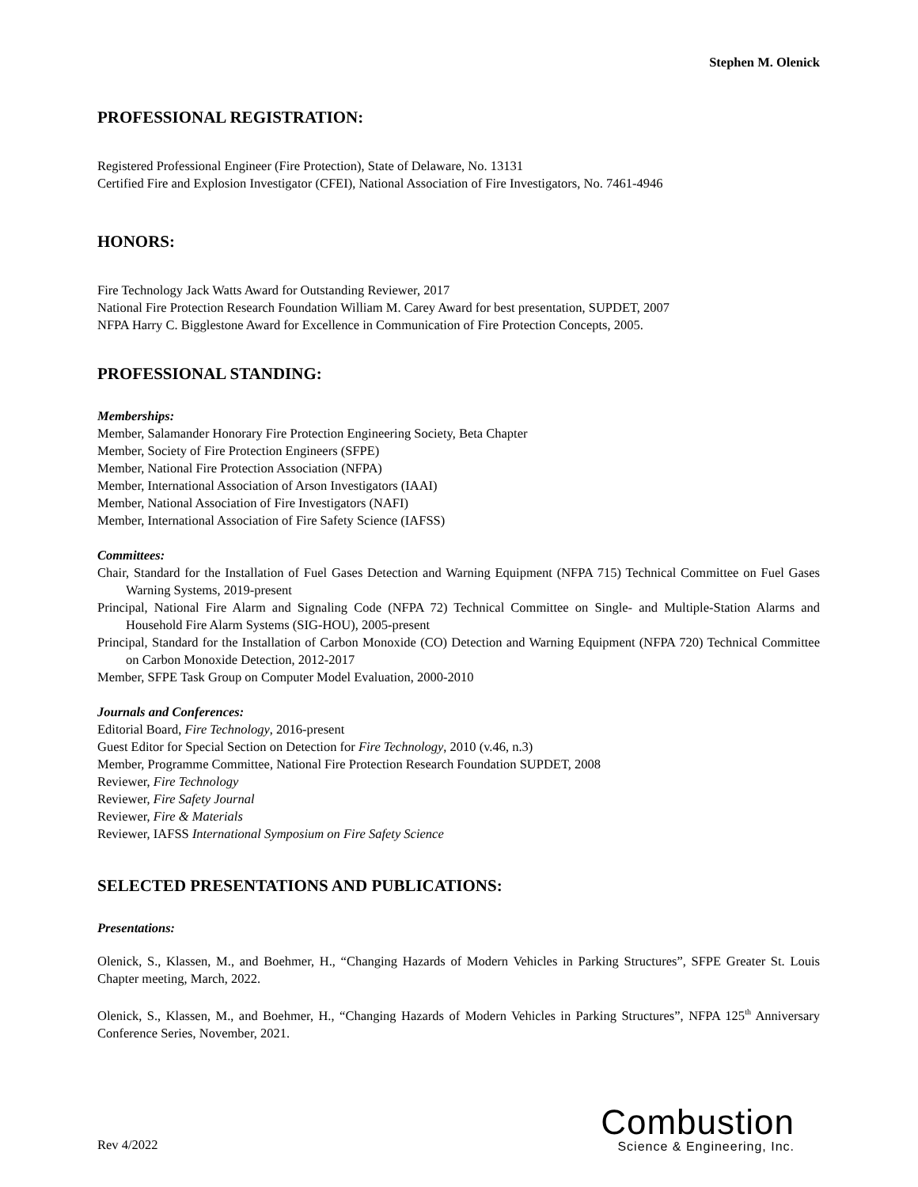Stephen M. Olenick
PROFESSIONAL REGISTRATION:
Registered Professional Engineer (Fire Protection), State of Delaware, No. 13131
Certified Fire and Explosion Investigator (CFEI), National Association of Fire Investigators, No. 7461-4946
HONORS:
Fire Technology Jack Watts Award for Outstanding Reviewer, 2017
National Fire Protection Research Foundation William M. Carey Award for best presentation, SUPDET, 2007
NFPA Harry C. Bigglestone Award for Excellence in Communication of Fire Protection Concepts, 2005.
PROFESSIONAL STANDING:
Memberships:
Member, Salamander Honorary Fire Protection Engineering Society, Beta Chapter
Member, Society of Fire Protection Engineers (SFPE)
Member, National Fire Protection Association (NFPA)
Member, International Association of Arson Investigators (IAAI)
Member, National Association of Fire Investigators (NAFI)
Member, International Association of Fire Safety Science (IAFSS)
Committees:
Chair, Standard for the Installation of Fuel Gases Detection and Warning Equipment (NFPA 715) Technical Committee on Fuel Gases Warning Systems, 2019-present
Principal, National Fire Alarm and Signaling Code (NFPA 72) Technical Committee on Single- and Multiple-Station Alarms and Household Fire Alarm Systems (SIG-HOU), 2005-present
Principal, Standard for the Installation of Carbon Monoxide (CO) Detection and Warning Equipment (NFPA 720) Technical Committee on Carbon Monoxide Detection, 2012-2017
Member, SFPE Task Group on Computer Model Evaluation, 2000-2010
Journals and Conferences:
Editorial Board, Fire Technology, 2016-present
Guest Editor for Special Section on Detection for Fire Technology, 2010 (v.46, n.3)
Member, Programme Committee, National Fire Protection Research Foundation SUPDET, 2008
Reviewer, Fire Technology
Reviewer, Fire Safety Journal
Reviewer, Fire & Materials
Reviewer, IAFSS International Symposium on Fire Safety Science
SELECTED PRESENTATIONS AND PUBLICATIONS:
Presentations:
Olenick, S., Klassen, M., and Boehmer, H., “Changing Hazards of Modern Vehicles in Parking Structures”, SFPE Greater St. Louis Chapter meeting, March, 2022.
Olenick, S., Klassen, M., and Boehmer, H., “Changing Hazards of Modern Vehicles in Parking Structures”, NFPA 125<sup>th</sup> Anniversary Conference Series, November, 2021.
Rev 4/2022
Combustion
Science & Engineering, Inc.